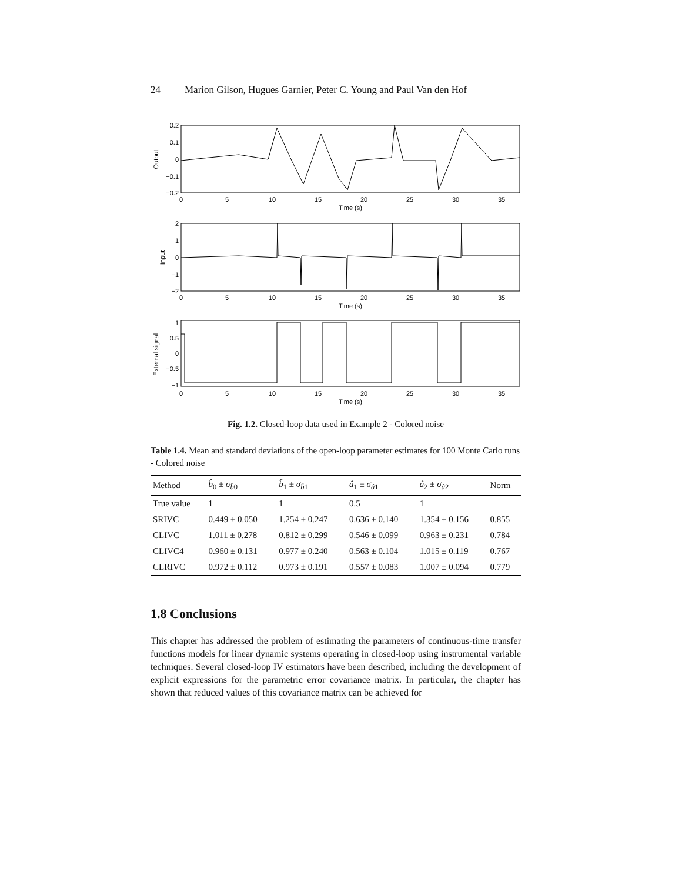24 Marion Gilson, Hugues Garnier, Peter C. Young and Paul Van den Hof
0
5
10
15
20
25
30
35
Time (s)
0
5
10
15
20
25
30
35
Time (s)
0
5
10
15
20
25
30
35
Time (s)
0.2
0.1
0
−0.1
−0.2
2
1
0
−1
−2
1
0.5
0
−0.5
−1
Output
Input
External signal
Fig. 1.2. Closed-loop data used in Example 2 - Colored noise
Table 1.4. Mean and standard deviations of the open-loop parameter estimates for 100 Monte Carlo runs - Colored noise
| Method | b̂<sub>0</sub> ± σ<sub>b̂0</sub> | b̂<sub>1</sub> ± σ<sub>b̂1</sub> | â<sub>1</sub> ± σ<sub>â1</sub> | â<sub>2</sub> ± σ<sub>â2</sub> | Norm |
| --- | --- | --- | --- | --- | --- |
| True value | 1 | 1 | 0.5 | 1 | |
| SRIVC | 0.449 ± 0.050 | 1.254 ± 0.247 | 0.636 ± 0.140 | 1.354 ± 0.156 | 0.855 |
| CLIVC | 1.011 ± 0.278 | 0.812 ± 0.299 | 0.546 ± 0.099 | 0.963 ± 0.231 | 0.784 |
| CLIVC4 | 0.960 ± 0.131 | 0.977 ± 0.240 | 0.563 ± 0.104 | 1.015 ± 0.119 | 0.767 |
| CLRIVC | 0.972 ± 0.112 | 0.973 ± 0.191 | 0.557 ± 0.083 | 1.007 ± 0.094 | 0.779 |
1.8 Conclusions
This chapter has addressed the problem of estimating the parameters of continuous-time transfer functions models for linear dynamic systems operating in closed-loop using instrumental variable techniques. Several closed-loop IV estimators have been described, including the development of explicit expressions for the parametric error covariance matrix. In particular, the chapter has shown that reduced values of this covariance matrix can be achieved for